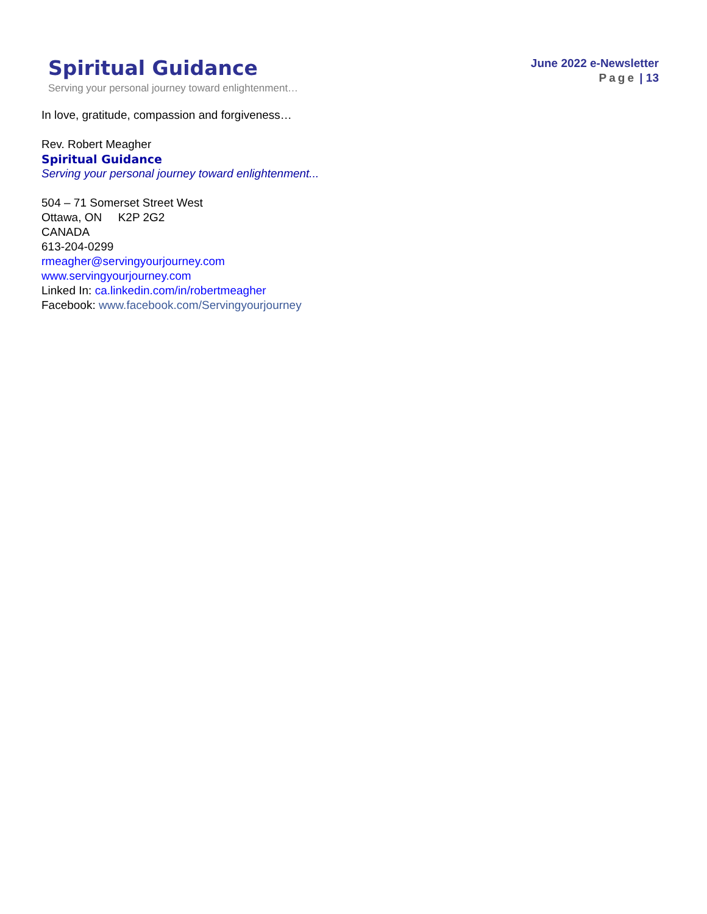Spiritual Guidance
Serving your personal journey toward enlightenment…
June 2022 e-Newsletter
Page | 13
In love, gratitude, compassion and forgiveness…
Rev. Robert Meagher
Spiritual Guidance
Serving your personal journey toward enlightenment...
504 – 71 Somerset Street West
Ottawa, ON K2P 2G2
CANADA
613-204-0299
rmeagher@servingyourjourney.com
www.servingyourjourney.com
Linked In: ca.linkedin.com/in/robertmeagher
Facebook: www.facebook.com/Servingyourjourney